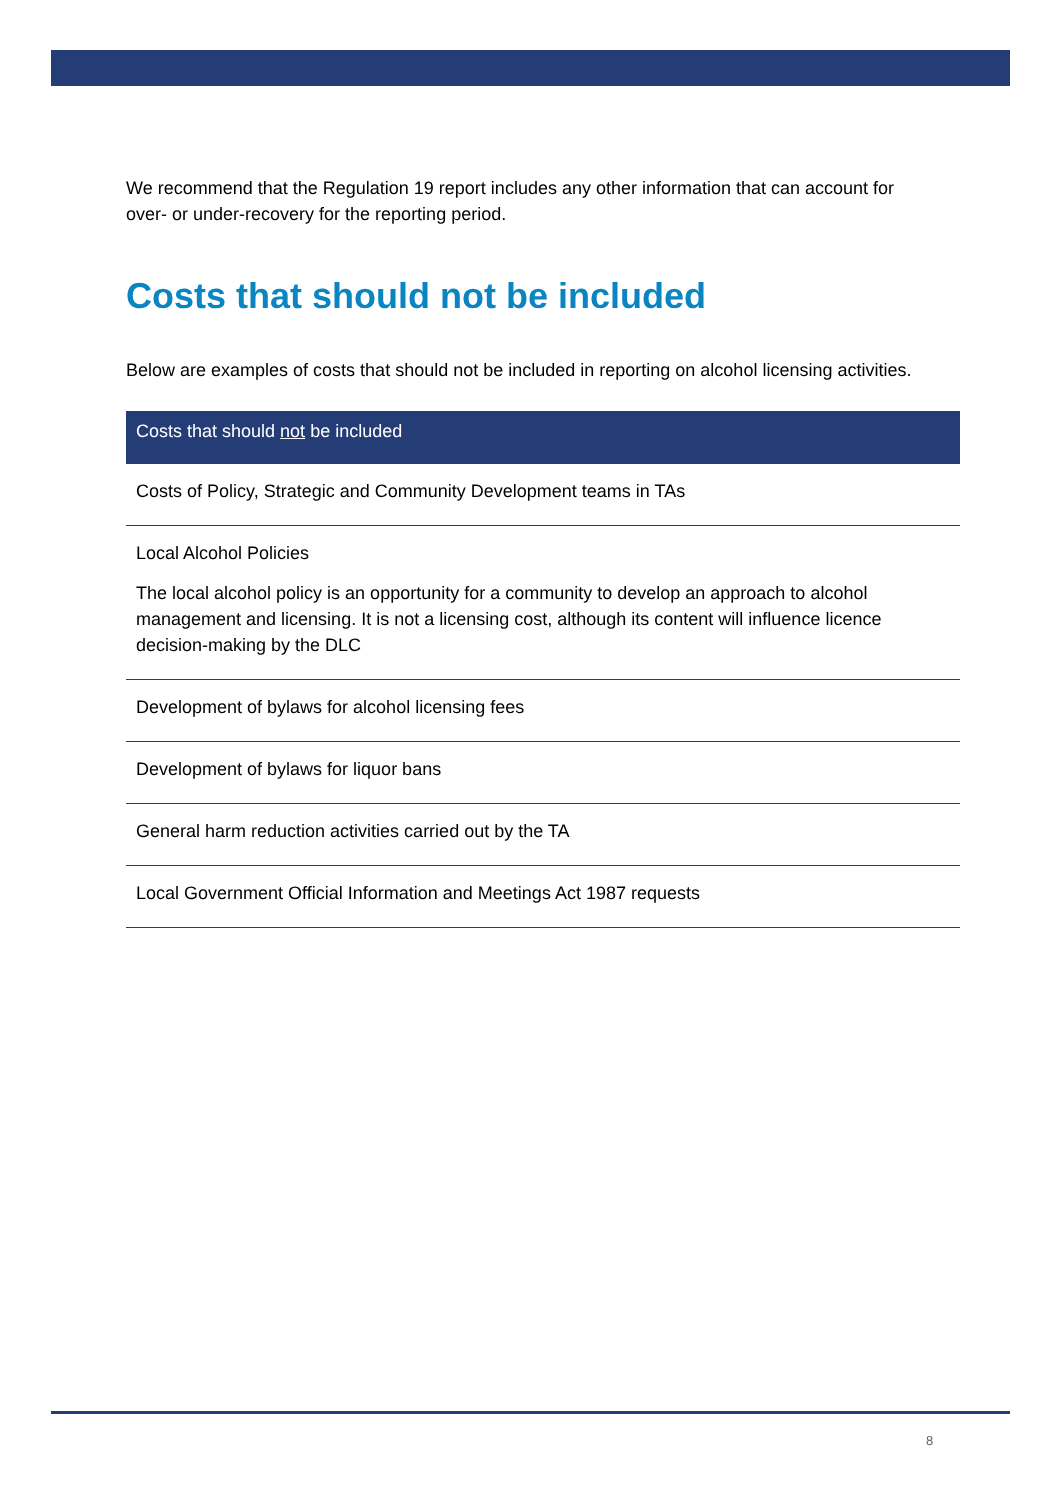We recommend that the Regulation 19 report includes any other information that can account for over- or under-recovery for the reporting period.
Costs that should not be included
Below are examples of costs that should not be included in reporting on alcohol licensing activities.
| Costs that should not be included |
| --- |
| Costs of Policy, Strategic and Community Development teams in TAs |
| Local Alcohol Policies The local alcohol policy is an opportunity for a community to develop an approach to alcohol management and licensing. It is not a licensing cost, although its content will influence licence decision-making by the DLC |
| Development of bylaws for alcohol licensing fees |
| Development of bylaws for liquor bans |
| General harm reduction activities carried out by the TA |
| Local Government Official Information and Meetings Act 1987 requests |
8